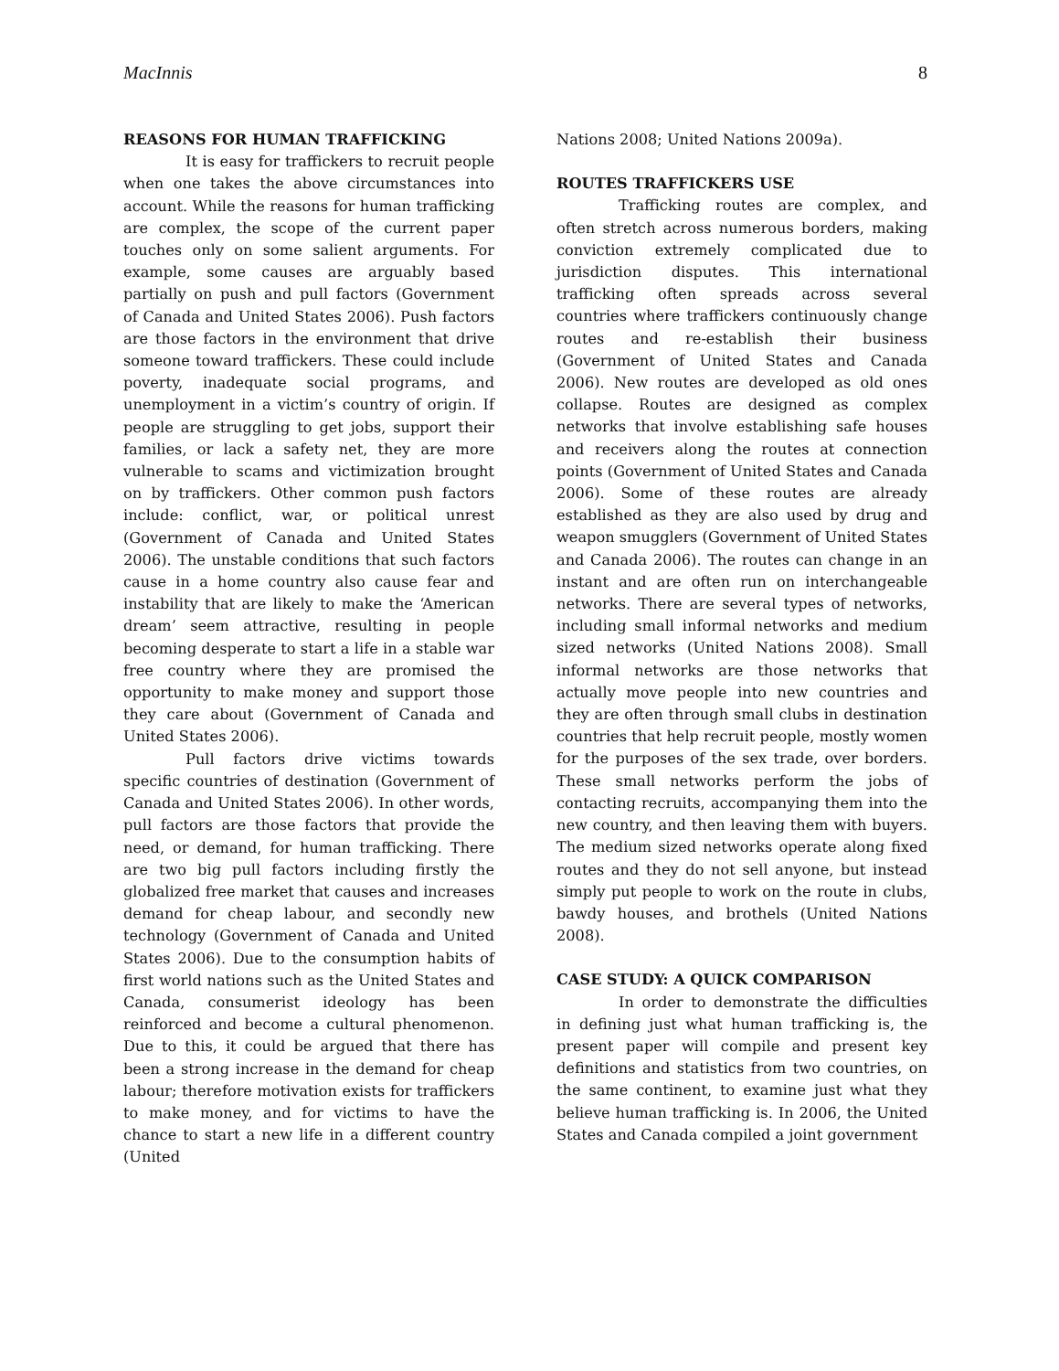MacInnis 8
REASONS FOR HUMAN TRAFFICKING
It is easy for traffickers to recruit people when one takes the above circumstances into account. While the reasons for human trafficking are complex, the scope of the current paper touches only on some salient arguments. For example, some causes are arguably based partially on push and pull factors (Government of Canada and United States 2006). Push factors are those factors in the environment that drive someone toward traffickers. These could include poverty, inadequate social programs, and unemployment in a victim’s country of origin. If people are struggling to get jobs, support their families, or lack a safety net, they are more vulnerable to scams and victimization brought on by traffickers. Other common push factors include: conflict, war, or political unrest (Government of Canada and United States 2006). The unstable conditions that such factors cause in a home country also cause fear and instability that are likely to make the ‘American dream’ seem attractive, resulting in people becoming desperate to start a life in a stable war free country where they are promised the opportunity to make money and support those they care about (Government of Canada and United States 2006).
Pull factors drive victims towards specific countries of destination (Government of Canada and United States 2006). In other words, pull factors are those factors that provide the need, or demand, for human trafficking. There are two big pull factors including firstly the globalized free market that causes and increases demand for cheap labour, and secondly new technology (Government of Canada and United States 2006). Due to the consumption habits of first world nations such as the United States and Canada, consumerist ideology has been reinforced and become a cultural phenomenon. Due to this, it could be argued that there has been a strong increase in the demand for cheap labour; therefore motivation exists for traffickers to make money, and for victims to have the chance to start a new life in a different country (United
Nations 2008; United Nations 2009a).
ROUTES TRAFFICKERS USE
Trafficking routes are complex, and often stretch across numerous borders, making conviction extremely complicated due to jurisdiction disputes. This international trafficking often spreads across several countries where traffickers continuously change routes and re-establish their business (Government of United States and Canada 2006). New routes are developed as old ones collapse. Routes are designed as complex networks that involve establishing safe houses and receivers along the routes at connection points (Government of United States and Canada 2006). Some of these routes are already established as they are also used by drug and weapon smugglers (Government of United States and Canada 2006). The routes can change in an instant and are often run on interchangeable networks. There are several types of networks, including small informal networks and medium sized networks (United Nations 2008). Small informal networks are those networks that actually move people into new countries and they are often through small clubs in destination countries that help recruit people, mostly women for the purposes of the sex trade, over borders. These small networks perform the jobs of contacting recruits, accompanying them into the new country, and then leaving them with buyers. The medium sized networks operate along fixed routes and they do not sell anyone, but instead simply put people to work on the route in clubs, bawdy houses, and brothels (United Nations 2008).
CASE STUDY: A QUICK COMPARISON
In order to demonstrate the difficulties in defining just what human trafficking is, the present paper will compile and present key definitions and statistics from two countries, on the same continent, to examine just what they believe human trafficking is. In 2006, the United States and Canada compiled a joint government